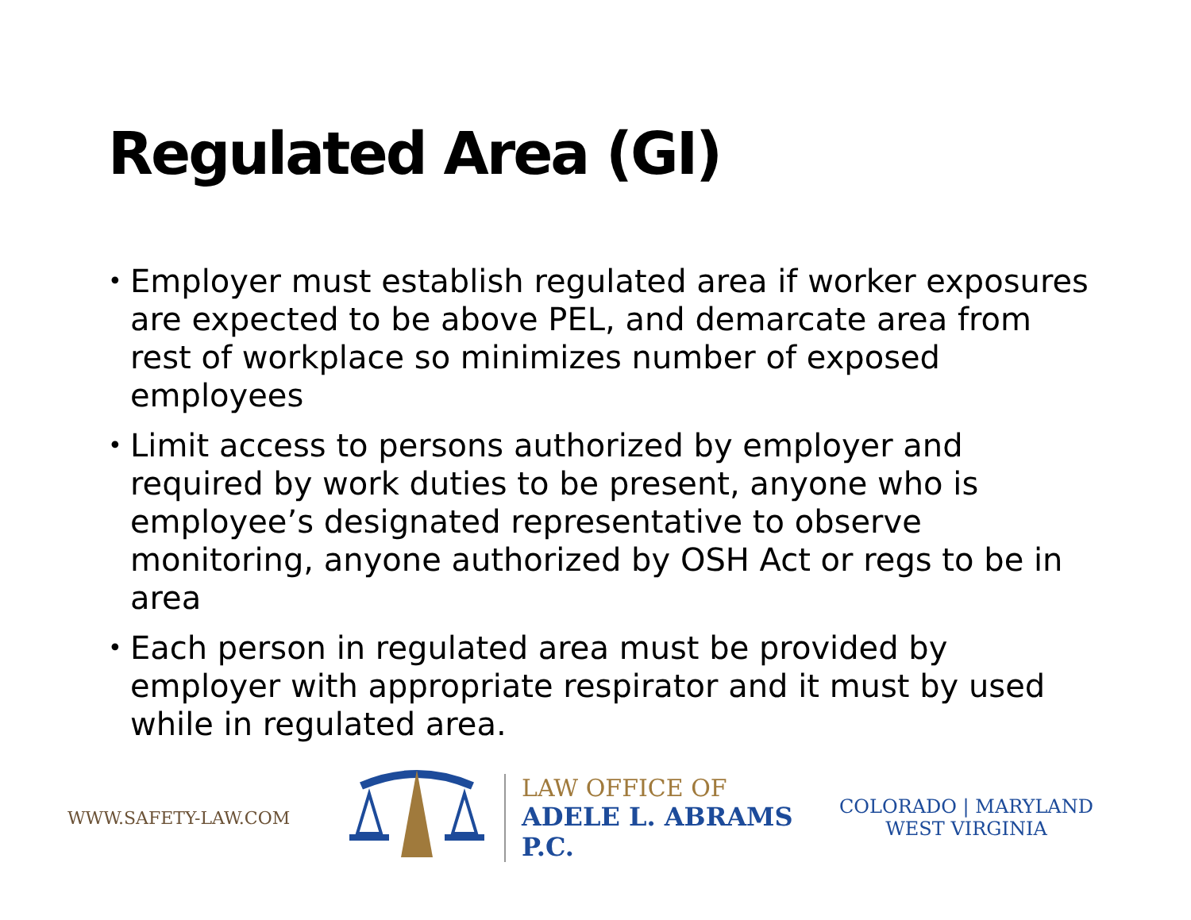Regulated Area (GI)
• Employer must establish regulated area if worker exposures are expected to be above PEL, and demarcate area from rest of workplace so minimizes number of exposed employees
• Limit access to persons authorized by employer and required by work duties to be present, anyone who is employee’s designated representative to observe monitoring, anyone authorized by OSH Act or regs to be in area
• Each person in regulated area must be provided by employer with appropriate respirator and it must by used while in regulated area.
WWW.SAFETY-LAW.COM
LAW OFFICE OF
ADELE L. ABRAMS P.C.
COLORADO | MARYLAND
WEST VIRGINIA